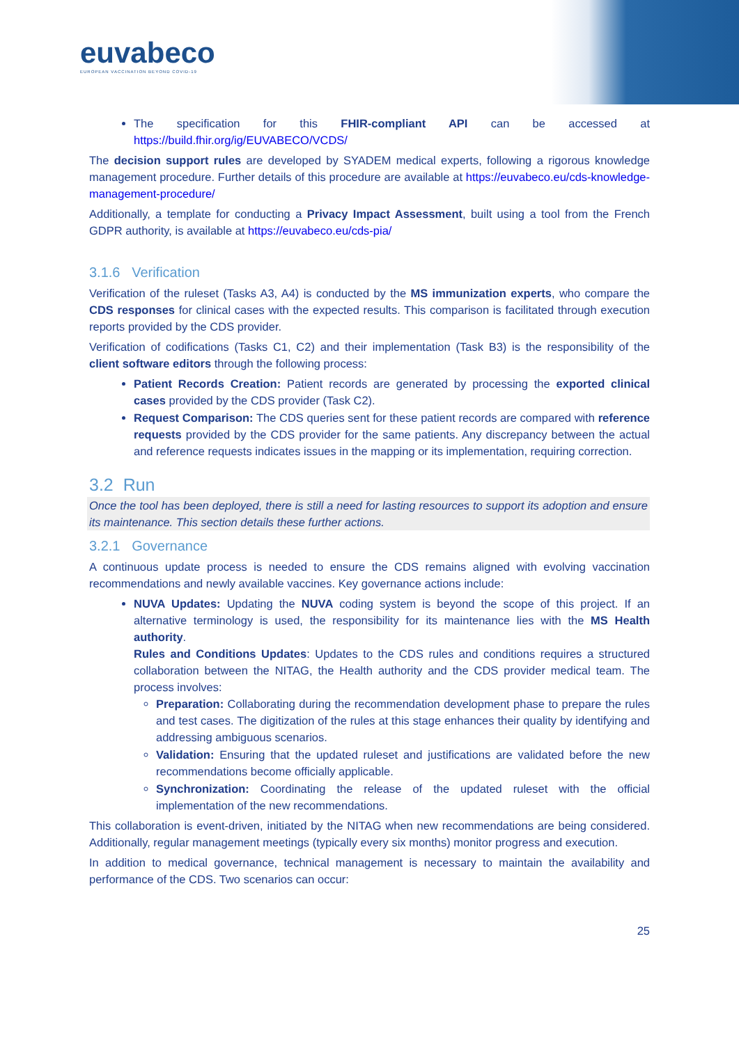euvabeco
EUROPEAN VACCINATION BEYOND COVID-19
The specification for this FHIR-compliant API can be accessed at https://build.fhir.org/ig/EUVABECO/VCDS/
The decision support rules are developed by SYADEM medical experts, following a rigorous knowledge management procedure. Further details of this procedure are available at https://euvabeco.eu/cds-knowledge-management-procedure/
Additionally, a template for conducting a Privacy Impact Assessment, built using a tool from the French GDPR authority, is available at https://euvabeco.eu/cds-pia/
3.1.6 Verification
Verification of the ruleset (Tasks A3, A4) is conducted by the MS immunization experts, who compare the CDS responses for clinical cases with the expected results. This comparison is facilitated through execution reports provided by the CDS provider.
Verification of codifications (Tasks C1, C2) and their implementation (Task B3) is the responsibility of the client software editors through the following process:
Patient Records Creation: Patient records are generated by processing the exported clinical cases provided by the CDS provider (Task C2).
Request Comparison: The CDS queries sent for these patient records are compared with reference requests provided by the CDS provider for the same patients. Any discrepancy between the actual and reference requests indicates issues in the mapping or its implementation, requiring correction.
3.2 Run
Once the tool has been deployed, there is still a need for lasting resources to support its adoption and ensure its maintenance. This section details these further actions.
3.2.1 Governance
A continuous update process is needed to ensure the CDS remains aligned with evolving vaccination recommendations and newly available vaccines. Key governance actions include:
NUVA Updates: Updating the NUVA coding system is beyond the scope of this project. If an alternative terminology is used, the responsibility for its maintenance lies with the MS Health authority.
Rules and Conditions Updates: Updates to the CDS rules and conditions requires a structured collaboration between the NITAG, the Health authority and the CDS provider medical team. The process involves:
Preparation: Collaborating during the recommendation development phase to prepare the rules and test cases. The digitization of the rules at this stage enhances their quality by identifying and addressing ambiguous scenarios.
Validation: Ensuring that the updated ruleset and justifications are validated before the new recommendations become officially applicable.
Synchronization: Coordinating the release of the updated ruleset with the official implementation of the new recommendations.
This collaboration is event-driven, initiated by the NITAG when new recommendations are being considered. Additionally, regular management meetings (typically every six months) monitor progress and execution.
In addition to medical governance, technical management is necessary to maintain the availability and performance of the CDS. Two scenarios can occur:
25